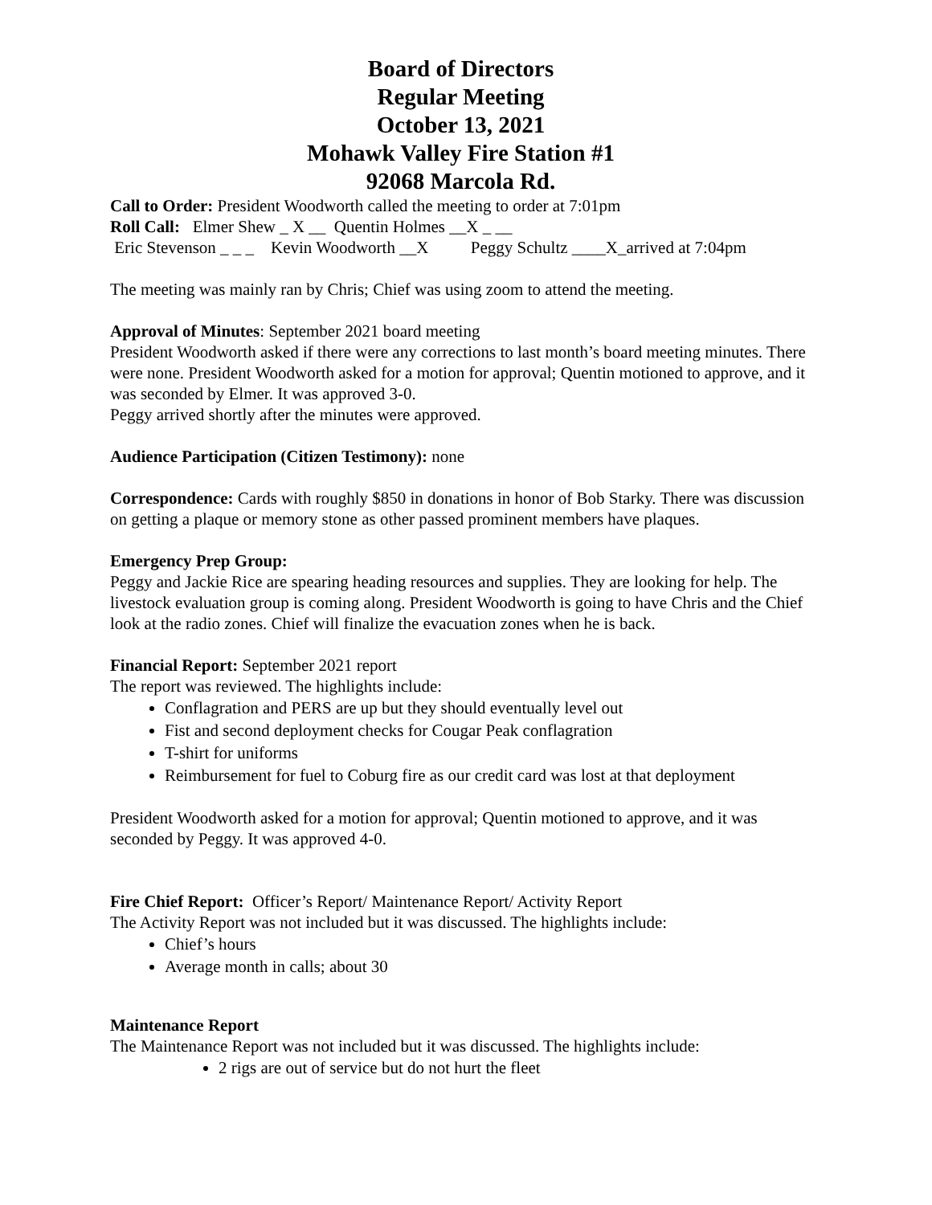Board of Directors
Regular Meeting
October 13, 2021
Mohawk Valley Fire Station #1
92068 Marcola Rd.
Call to Order: President Woodworth called the meeting to order at 7:01pm
Roll Call: Elmer Shew _ X __ Quentin Holmes __X _ __
Eric Stevenson _ _ _ Kevin Woodworth __X Peggy Schultz ____X_arrived at 7:04pm
The meeting was mainly ran by Chris; Chief was using zoom to attend the meeting.
Approval of Minutes: September 2021 board meeting
President Woodworth asked if there were any corrections to last month’s board meeting minutes. There were none. President Woodworth asked for a motion for approval; Quentin motioned to approve, and it was seconded by Elmer. It was approved 3-0.
Peggy arrived shortly after the minutes were approved.
Audience Participation (Citizen Testimony): none
Correspondence: Cards with roughly $850 in donations in honor of Bob Starky. There was discussion on getting a plaque or memory stone as other passed prominent members have plaques.
Emergency Prep Group:
Peggy and Jackie Rice are spearing heading resources and supplies. They are looking for help. The livestock evaluation group is coming along. President Woodworth is going to have Chris and the Chief look at the radio zones. Chief will finalize the evacuation zones when he is back.
Financial Report: September 2021 report
The report was reviewed. The highlights include:
Conflagration and PERS are up but they should eventually level out
Fist and second deployment checks for Cougar Peak conflagration
T-shirt for uniforms
Reimbursement for fuel to Coburg fire as our credit card was lost at that deployment
President Woodworth asked for a motion for approval; Quentin motioned to approve, and it was seconded by Peggy. It was approved 4-0.
Fire Chief Report: Officer’s Report/ Maintenance Report/ Activity Report
The Activity Report was not included but it was discussed. The highlights include:
Chief’s hours
Average month in calls; about 30
Maintenance Report
The Maintenance Report was not included but it was discussed. The highlights include:
2 rigs are out of service but do not hurt the fleet